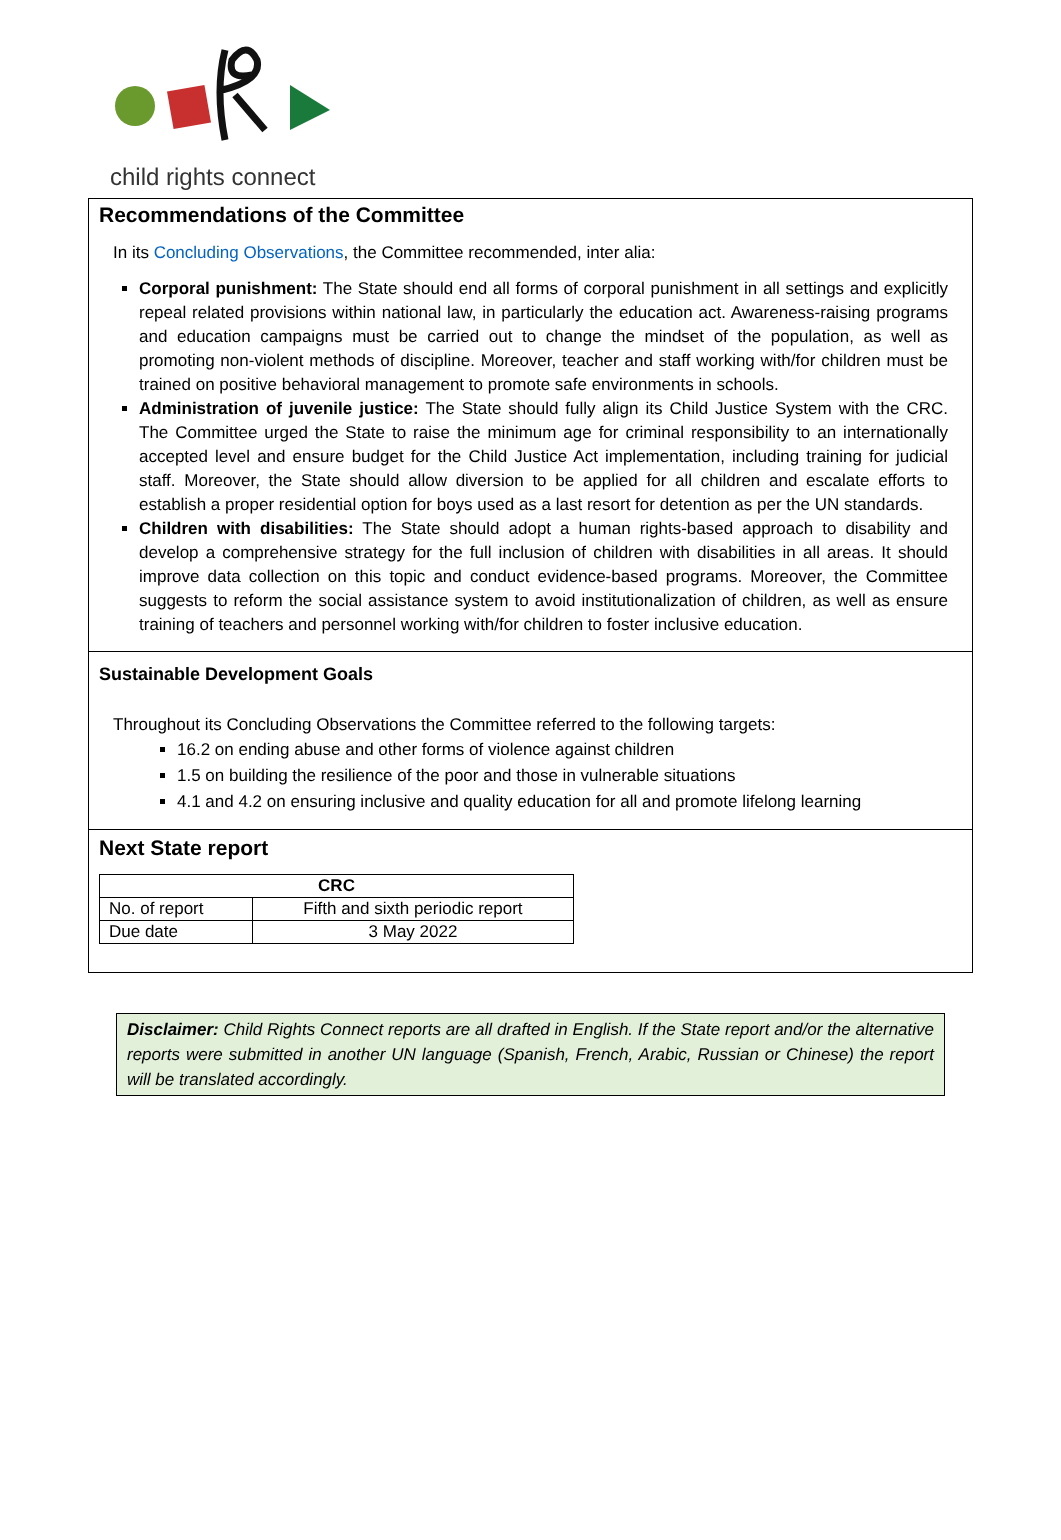child rights connect
Recommendations of the Committee
In its Concluding Observations, the Committee recommended, inter alia:
Corporal punishment: The State should end all forms of corporal punishment in all settings and explicitly repeal related provisions within national law, in particularly the education act. Awareness-raising programs and education campaigns must be carried out to change the mindset of the population, as well as promoting non-violent methods of discipline. Moreover, teacher and staff working with/for children must be trained on positive behavioral management to promote safe environments in schools.
Administration of juvenile justice: The State should fully align its Child Justice System with the CRC. The Committee urged the State to raise the minimum age for criminal responsibility to an internationally accepted level and ensure budget for the Child Justice Act implementation, including training for judicial staff. Moreover, the State should allow diversion to be applied for all children and escalate efforts to establish a proper residential option for boys used as a last resort for detention as per the UN standards.
Children with disabilities: The State should adopt a human rights-based approach to disability and develop a comprehensive strategy for the full inclusion of children with disabilities in all areas. It should improve data collection on this topic and conduct evidence-based programs. Moreover, the Committee suggests to reform the social assistance system to avoid institutionalization of children, as well as ensure training of teachers and personnel working with/for children to foster inclusive education.
Sustainable Development Goals
Throughout its Concluding Observations the Committee referred to the following targets:
16.2 on ending abuse and other forms of violence against children
1.5 on building the resilience of the poor and those in vulnerable situations
4.1 and 4.2 on ensuring inclusive and quality education for all and promote lifelong learning
Next State report
| CRC | |
| --- | --- |
| No. of report | Fifth and sixth periodic report |
| Due date | 3 May 2022 |
Disclaimer: Child Rights Connect reports are all drafted in English. If the State report and/or the alternative reports were submitted in another UN language (Spanish, French, Arabic, Russian or Chinese) the report will be translated accordingly.